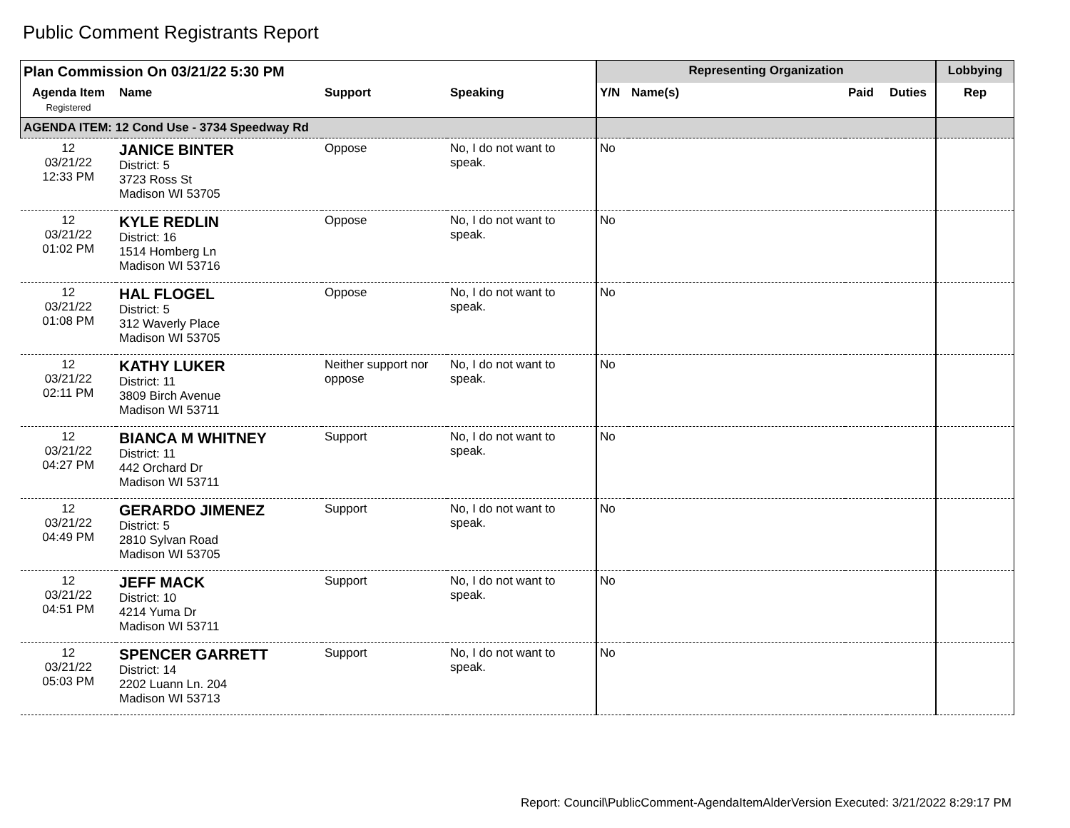Public Comment Registrants Report
| Plan Commission On 03/21/22 5:30 PM | | | | Representing Organization | | | | Lobbying |
| --- | --- | --- | --- | --- | --- | --- | --- | --- |
| Agenda Item Registered | Name | Support | Speaking | Y/N | Name(s) | Paid | Duties | Rep |
| AGENDA ITEM: 12 Cond Use - 3734 Speedway Rd | | | | | | | | |
| 12 03/21/22 12:33 PM | JANICE BINTER District: 5 3723 Ross St Madison WI 53705 | Oppose | No, I do not want to speak. | No | | | | |
| 12 03/21/22 01:02 PM | KYLE REDLIN District: 16 1514 Homberg Ln Madison WI 53716 | Oppose | No, I do not want to speak. | No | | | | |
| 12 03/21/22 01:08 PM | HAL FLOGEL District: 5 312 Waverly Place Madison WI 53705 | Oppose | No, I do not want to speak. | No | | | | |
| 12 03/21/22 02:11 PM | KATHY LUKER District: 11 3809 Birch Avenue Madison WI 53711 | Neither support nor oppose | No, I do not want to speak. | No | | | | |
| 12 03/21/22 04:27 PM | BIANCA M WHITNEY District: 11 442 Orchard Dr Madison WI 53711 | Support | No, I do not want to speak. | No | | | | |
| 12 03/21/22 04:49 PM | GERARDO JIMENEZ District: 5 2810 Sylvan Road Madison WI 53705 | Support | No, I do not want to speak. | No | | | | |
| 12 03/21/22 04:51 PM | JEFF MACK District: 10 4214 Yuma Dr Madison WI 53711 | Support | No, I do not want to speak. | No | | | | |
| 12 03/21/22 05:03 PM | SPENCER GARRETT District: 14 2202 Luann Ln. 204 Madison WI 53713 | Support | No, I do not want to speak. | No | | | | |
Report: Council\PublicComment-AgendaItemAlderVersion Executed: 3/21/2022 8:29:17 PM